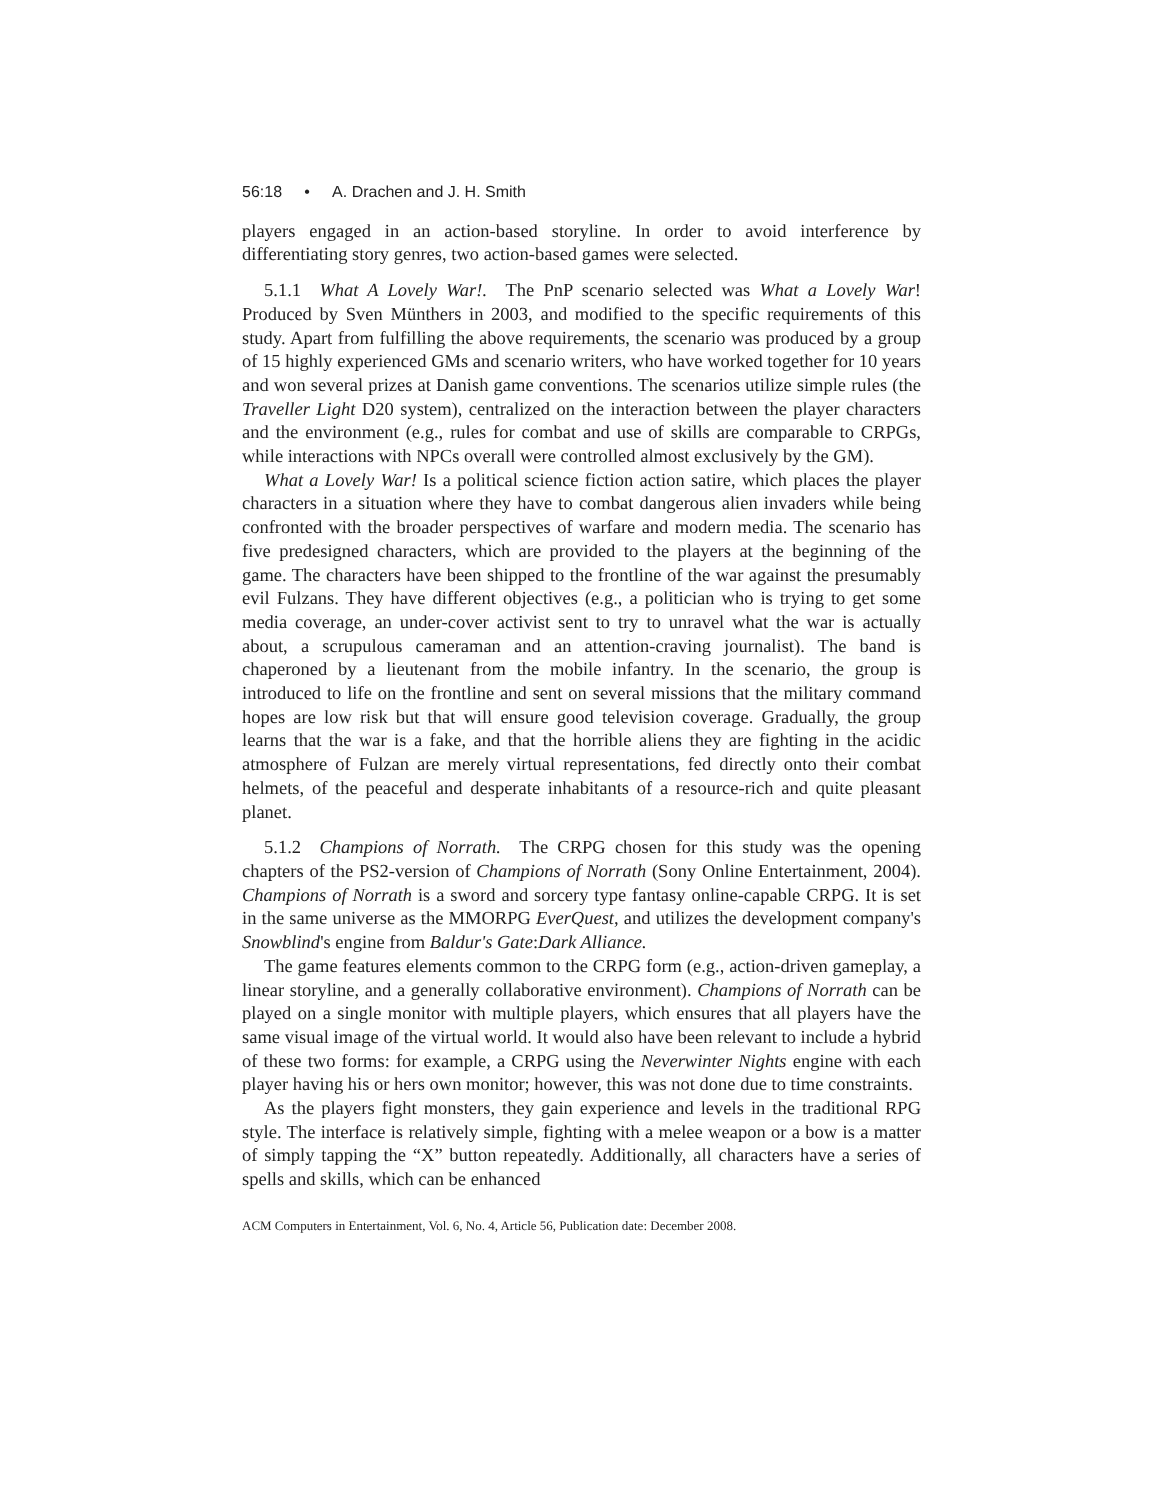56:18 • A. Drachen and J. H. Smith
players engaged in an action-based storyline. In order to avoid interference by differentiating story genres, two action-based games were selected.
5.1.1 What A Lovely War!. The PnP scenario selected was What a Lovely War! Produced by Sven Münthers in 2003, and modified to the specific requirements of this study. Apart from fulfilling the above requirements, the scenario was produced by a group of 15 highly experienced GMs and scenario writers, who have worked together for 10 years and won several prizes at Danish game conventions. The scenarios utilize simple rules (the Traveller Light D20 system), centralized on the interaction between the player characters and the environment (e.g., rules for combat and use of skills are comparable to CRPGs, while interactions with NPCs overall were controlled almost exclusively by the GM).
What a Lovely War! Is a political science fiction action satire, which places the player characters in a situation where they have to combat dangerous alien invaders while being confronted with the broader perspectives of warfare and modern media. The scenario has five predesigned characters, which are provided to the players at the beginning of the game. The characters have been shipped to the frontline of the war against the presumably evil Fulzans. They have different objectives (e.g., a politician who is trying to get some media coverage, an under-cover activist sent to try to unravel what the war is actually about, a scrupulous cameraman and an attention-craving journalist). The band is chaperoned by a lieutenant from the mobile infantry. In the scenario, the group is introduced to life on the frontline and sent on several missions that the military command hopes are low risk but that will ensure good television coverage. Gradually, the group learns that the war is a fake, and that the horrible aliens they are fighting in the acidic atmosphere of Fulzan are merely virtual representations, fed directly onto their combat helmets, of the peaceful and desperate inhabitants of a resource-rich and quite pleasant planet.
5.1.2 Champions of Norrath. The CRPG chosen for this study was the opening chapters of the PS2-version of Champions of Norrath (Sony Online Entertainment, 2004). Champions of Norrath is a sword and sorcery type fantasy online-capable CRPG. It is set in the same universe as the MMORPG EverQuest, and utilizes the development company's Snowblind's engine from Baldur's Gate:Dark Alliance.
The game features elements common to the CRPG form (e.g., action-driven gameplay, a linear storyline, and a generally collaborative environment). Champions of Norrath can be played on a single monitor with multiple players, which ensures that all players have the same visual image of the virtual world. It would also have been relevant to include a hybrid of these two forms: for example, a CRPG using the Neverwinter Nights engine with each player having his or hers own monitor; however, this was not done due to time constraints.
As the players fight monsters, they gain experience and levels in the traditional RPG style. The interface is relatively simple, fighting with a melee weapon or a bow is a matter of simply tapping the “X” button repeatedly. Additionally, all characters have a series of spells and skills, which can be enhanced
ACM Computers in Entertainment, Vol. 6, No. 4, Article 56, Publication date: December 2008.